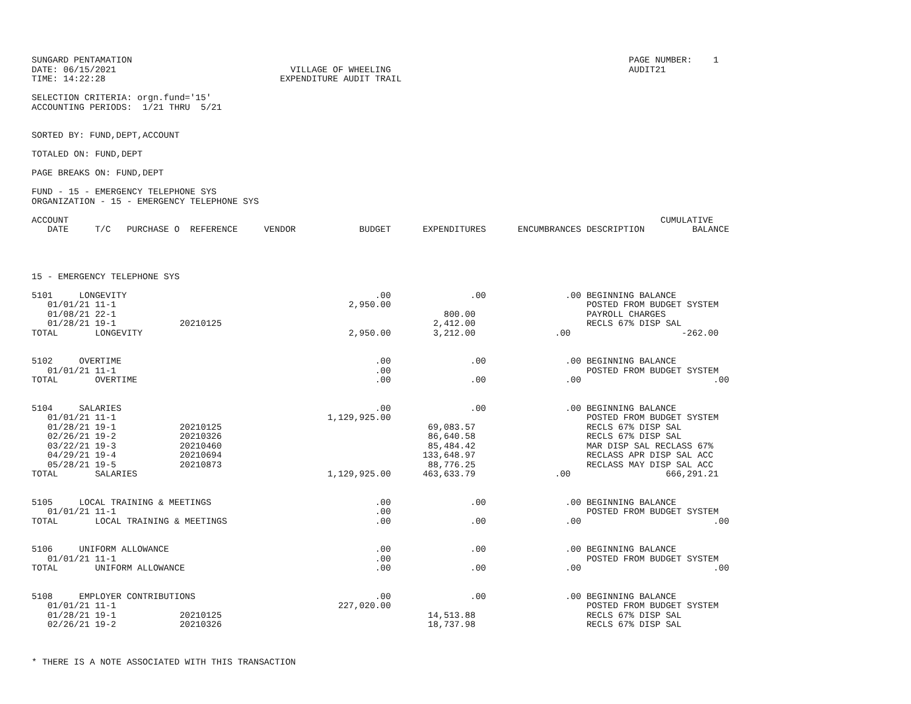SUNGARD PENTAMATION                                                                                              PAGE NUMBER:    1
DATE: 06/15/2021                                 VILLAGE OF WHEELING                                             AUDIT21
TIME: 14:22:28                                 EXPENDITURE AUDIT TRAIL

SELECTION CRITERIA: orgn.fund='15'
ACCOUNTING PERIODS:  1/21 THRU  5/21


SORTED BY: FUND,DEPT,ACCOUNT

TOTALED ON: FUND,DEPT

PAGE BREAKS ON: FUND,DEPT

FUND - 15 - EMERGENCY TELEPHONE SYS
ORGANIZATION - 15 - EMERGENCY TELEPHONE SYS

ACCOUNT                                                                                                                CUMULATIVE
   DATE     T/C   PURCHASE O  REFERENCE     VENDOR            BUDGET      EXPENDITURES      ENCUMBRANCES DESCRIPTION         BALANCE




15 - EMERGENCY TELEPHONE SYS

5101     LONGEVITY                                               .00               .00               .00 BEGINNING BALANCE
   01/01/21 11-1                                            2,950.00                                     POSTED FROM BUDGET SYSTEM
   01/08/21 22-1                                                              800.00                     PAYROLL CHARGES
   01/28/21 19-1            20210125                                        2,412.00                     RECLS 67% DISP SAL
TOTAL       LONGEVITY                                       2,950.00        3,212.00               .00                     -262.00


5102     OVERTIME                                                .00               .00               .00 BEGINNING BALANCE
   01/01/21 11-1                                                 .00                                     POSTED FROM BUDGET SYSTEM
TOTAL       OVERTIME                                             .00               .00               .00                         .00


5104     SALARIES                                                .00               .00               .00 BEGINNING BALANCE
   01/01/21 11-1                                        1,129,925.00                                     POSTED FROM BUDGET SYSTEM
   01/28/21 19-1            20210125                                       69,083.57                     RECLS 67% DISP SAL
   02/26/21 19-2            20210326                                       86,640.58                     RECLS 67% DISP SAL
   03/22/21 19-3            20210460                                       85,484.42                     MAR DISP SAL RECLASS 67%
   04/29/21 19-4            20210694                                      133,648.97                     RECLASS APR DISP SAL ACC
   05/28/21 19-5            20210873                                       88,776.25                     RECLASS MAY DISP SAL ACC
TOTAL       SALARIES                                    1,129,925.00      463,633.79               .00                  666,291.21


5105     LOCAL TRAINING & MEETINGS                               .00               .00               .00 BEGINNING BALANCE
   01/01/21 11-1                                                 .00                                     POSTED FROM BUDGET SYSTEM
TOTAL       LOCAL TRAINING & MEETINGS                            .00               .00               .00                         .00


5106     UNIFORM ALLOWANCE                                       .00               .00               .00 BEGINNING BALANCE
   01/01/21 11-1                                                 .00                                     POSTED FROM BUDGET SYSTEM
TOTAL       UNIFORM ALLOWANCE                                    .00               .00               .00                         .00


5108     EMPLOYER CONTRIBUTIONS                                  .00               .00               .00 BEGINNING BALANCE
   01/01/21 11-1                                          227,020.00                                     POSTED FROM BUDGET SYSTEM
   01/28/21 19-1            20210125                                       14,513.88                     RECLS 67% DISP SAL
   02/26/21 19-2            20210326                                       18,737.98                     RECLS 67% DISP SAL



* THERE IS A NOTE ASSOCIATED WITH THIS TRANSACTION